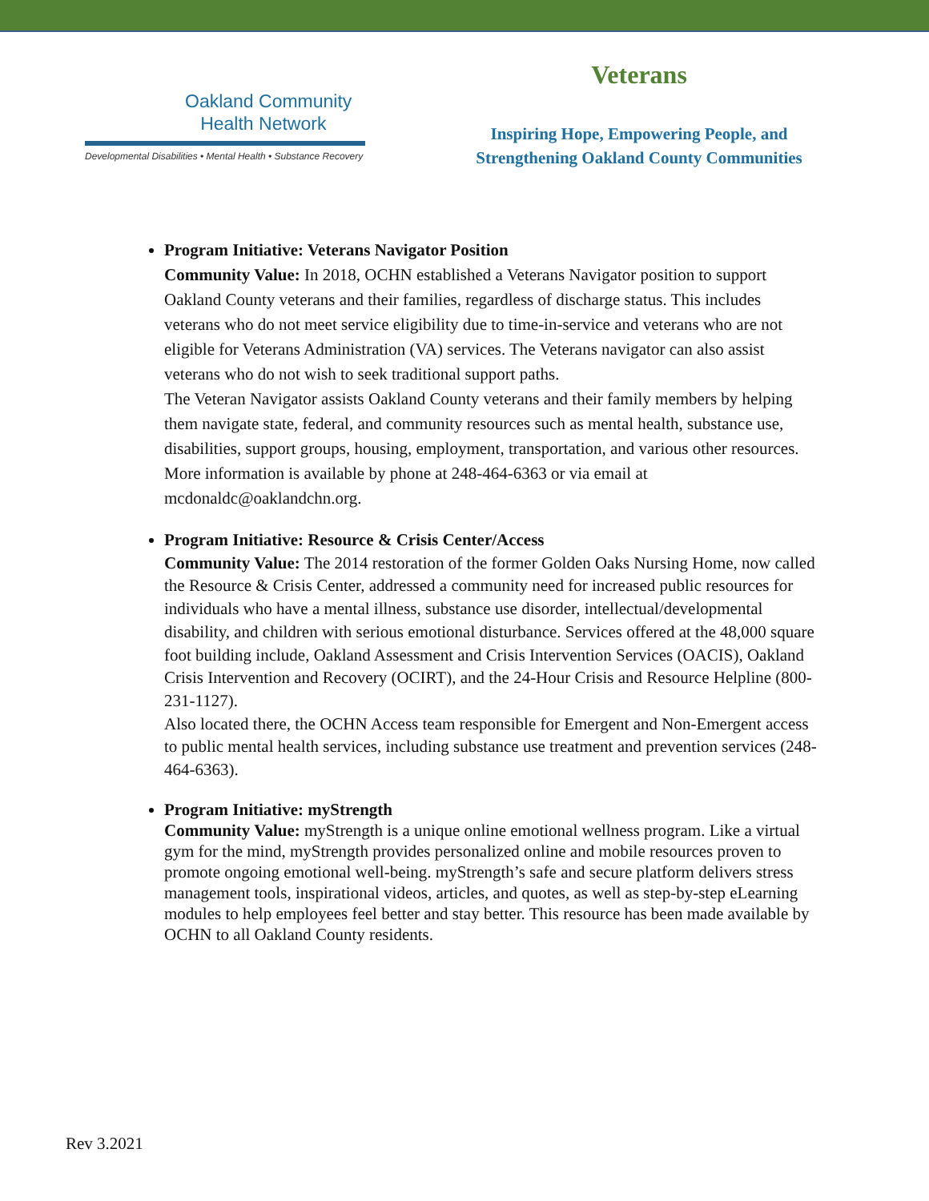Oakland Community
Health Network
Developmental Disabilities • Mental Health • Substance Recovery
Veterans
Inspiring Hope, Empowering People, and
Strengthening Oakland County Communities
Program Initiative: Veterans Navigator Position
Community Value: In 2018, OCHN established a Veterans Navigator position to support Oakland County veterans and their families, regardless of discharge status. This includes veterans who do not meet service eligibility due to time-in-service and veterans who are not eligible for Veterans Administration (VA) services. The Veterans navigator can also assist veterans who do not wish to seek traditional support paths.
The Veteran Navigator assists Oakland County veterans and their family members by helping them navigate state, federal, and community resources such as mental health, substance use, disabilities, support groups, housing, employment, transportation, and various other resources.
More information is available by phone at 248-464-6363 or via email at mcdonaldc@oaklandchn.org.
Program Initiative: Resource & Crisis Center/Access
Community Value: The 2014 restoration of the former Golden Oaks Nursing Home, now called the Resource & Crisis Center, addressed a community need for increased public resources for individuals who have a mental illness, substance use disorder, intellectual/developmental disability, and children with serious emotional disturbance. Services offered at the 48,000 square foot building include, Oakland Assessment and Crisis Intervention Services (OACIS), Oakland Crisis Intervention and Recovery (OCIRT), and the 24-Hour Crisis and Resource Helpline (800-231-1127).
Also located there, the OCHN Access team responsible for Emergent and Non-Emergent access to public mental health services, including substance use treatment and prevention services (248-464-6363).
Program Initiative: myStrength
Community Value: myStrength is a unique online emotional wellness program. Like a virtual gym for the mind, myStrength provides personalized online and mobile resources proven to promote ongoing emotional well-being. myStrength’s safe and secure platform delivers stress management tools, inspirational videos, articles, and quotes, as well as step-by-step eLearning modules to help employees feel better and stay better. This resource has been made available by OCHN to all Oakland County residents.
Rev 3.2021